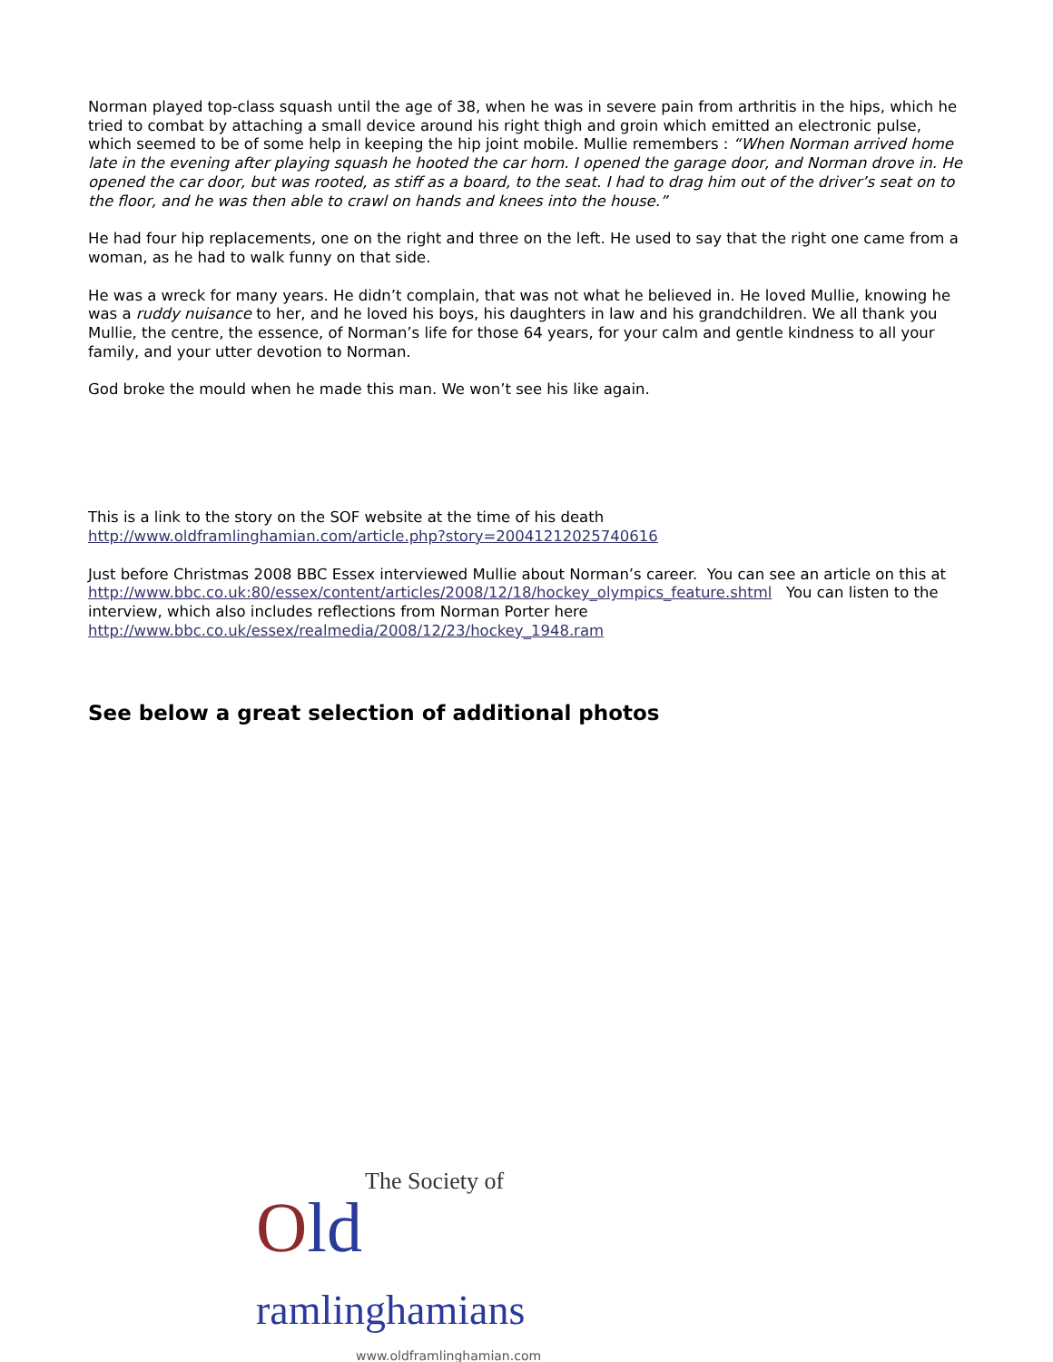Norman played top-class squash until the age of 38, when he was in severe pain from arthritis in the hips, which he tried to combat by attaching a small device around his right thigh and groin which emitted an electronic pulse, which seemed to be of some help in keeping the hip joint mobile. Mullie remembers : “When Norman arrived home late in the evening after playing squash he hooted the car horn. I opened the garage door, and Norman drove in. He opened the car door, but was rooted, as stiff as a board, to the seat. I had to drag him out of the driver’s seat on to the floor, and he was then able to crawl on hands and knees into the house.”
He had four hip replacements, one on the right and three on the left. He used to say that the right one came from a woman, as he had to walk funny on that side.
He was a wreck for many years. He didn’t complain, that was not what he believed in. He loved Mullie, knowing he was a ruddy nuisance to her, and he loved his boys, his daughters in law and his grandchildren. We all thank you Mullie, the centre, the essence, of Norman’s life for those 64 years, for your calm and gentle kindness to all your family, and your utter devotion to Norman.
God broke the mould when he made this man. We won’t see his like again.
This is a link to the story on the SOF website at the time of his death
http://www.oldframlinghamian.com/article.php?story=20041212025740616
Just before Christmas 2008 BBC Essex interviewed Mullie about Norman’s career. You can see an article on this at http://www.bbc.co.uk:80/essex/content/articles/2008/12/18/hockey_olympics_feature.shtml You can listen to the interview, which also includes reflections from Norman Porter here
http://www.bbc.co.uk/essex/realmedia/2008/12/23/hockey_1948.ram
See below a great selection of additional photos
The Society of
Old ramlinghamians
www.oldframlinghamian.com